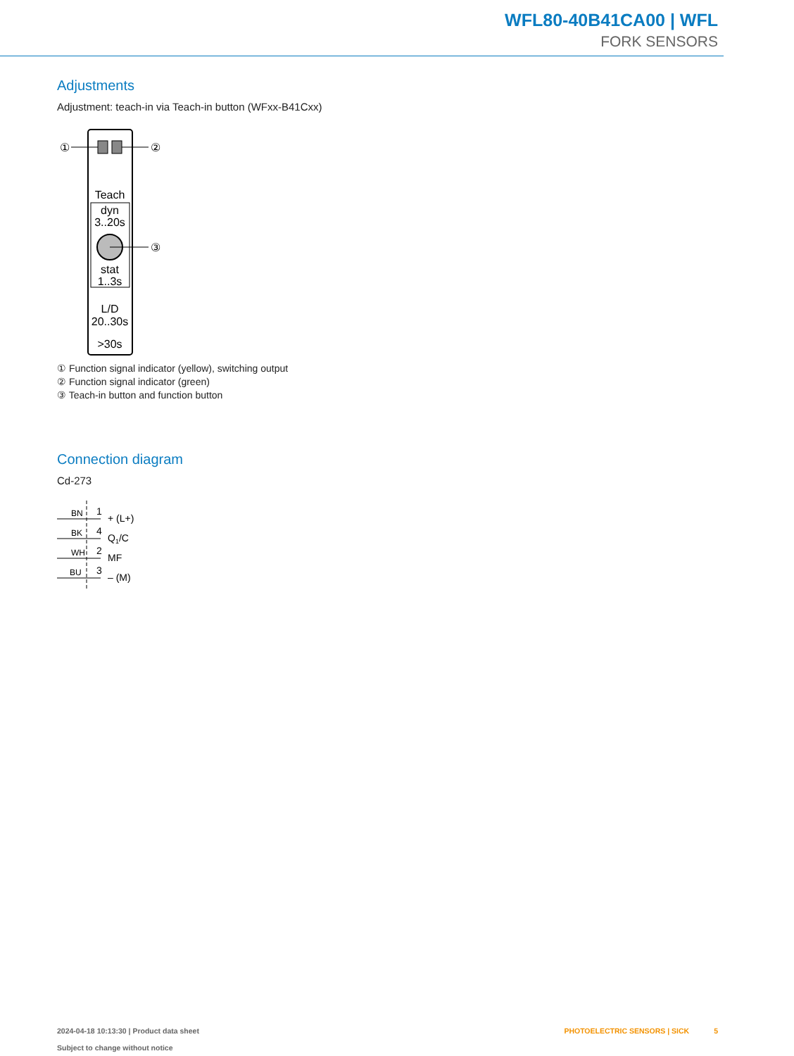WFL80-40B41CA00 | WFL
FORK SENSORS
Adjustments
Adjustment: teach-in via Teach-in button (WFxx-B41Cxx)
①
②
Teach
dyn
3..20s
③
stat
1..3s
L/D
20..30s
>30s
① Function signal indicator (yellow), switching output
② Function signal indicator (green)
③ Teach-in button and function button
Connection diagram
Cd-273
BN
BK
WH
BU
1
4
2
3
+ (L+)
Q1/C
MF
– (M)
2024-04-18 10:13:30 | Product data sheet
Subject to change without notice
PHOTOELECTRIC SENSORS | SICK 5